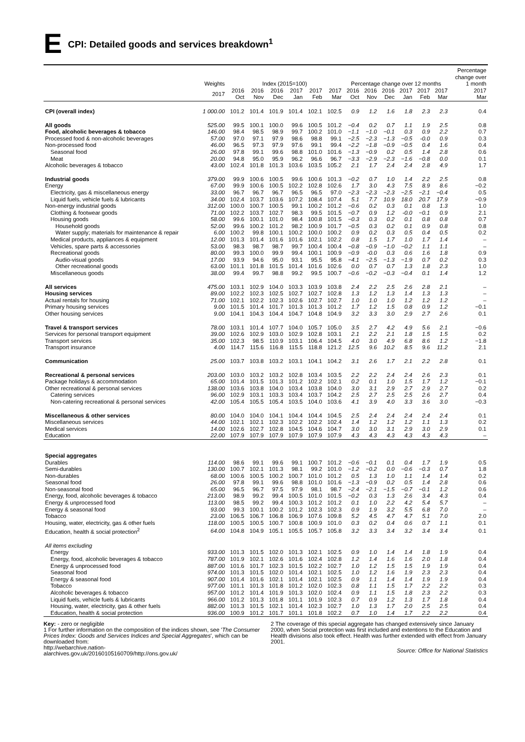E CPI: Detailed goods and services breakdown<sup>1</sup>
| | Weights | Index (2015=100) | | | | | | Percentage change over 12 months | | | | | | Percentage change over 1 month |
| --- | --- | --- | --- | --- | --- | --- | --- | --- | --- | --- | --- | --- | --- | --- |
| | 2017 | 2016 Oct | 2016 Nov | 2016 Dec | 2017 Jan | 2017 Feb | 2017 Mar | 2016 Oct | 2016 Nov | 2016 Dec | 2017 Jan | 2017 Feb | 2017 Mar | 2017 Mar |
| CPI (overall index) | 1 000.00 | 101.2 | 101.4 | 101.9 | 101.4 | 102.1 | 102.5 | 0.9 | 1.2 | 1.6 | 1.8 | 2.3 | 2.3 | 0.4 |
| All goods | 525.00 | 99.5 | 100.1 | 100.0 | 99.6 | 100.5 | 101.2 | −0.4 | 0.2 | 0.7 | 1.1 | 1.9 | 2.5 | 0.8 |
| Food, alcoholic beverages & tobacco | 146.00 | 98.4 | 98.5 | 98.9 | 99.7 | 100.2 | 101.0 | −1.1 | −1.0 | −0.1 | 0.3 | 0.9 | 2.2 | 0.7 |
| Processed food & non-alcoholic beverages | 57.00 | 97.0 | 97.1 | 97.9 | 98.6 | 98.8 | 99.1 | −2.5 | −2.3 | −1.3 | −0.5 | -0.0 | 0.9 | 0.3 |
| Non-processed food | 46.00 | 96.5 | 97.3 | 97.9 | 97.6 | 99.1 | 99.4 | −2.2 | −1.8 | −0.9 | −0.5 | 0.4 | 1.6 | 0.4 |
| Seasonal food | 26.00 | 97.8 | 99.1 | 99.6 | 98.8 | 101.0 | 101.6 | −1.3 | −0.9 | 0.2 | 0.5 | 1.4 | 2.8 | 0.6 |
| Meat | 20.00 | 94.8 | 95.0 | 95.9 | 96.2 | 96.6 | 96.7 | −3.3 | −2.9 | −2.3 | −1.6 | −0.8 | 0.0 | 0.1 |
| Alcoholic beverages & tobacco | 43.00 | 102.4 | 101.8 | 101.3 | 103.6 | 103.5 | 105.2 | 2.1 | 1.7 | 2.4 | 2.4 | 2.8 | 4.9 | 1.7 |
| Industrial goods | 379.00 | 99.9 | 100.6 | 100.5 | 99.6 | 100.6 | 101.3 | −0.2 | 0.7 | 1.0 | 1.4 | 2.2 | 2.5 | 0.8 |
| Energy | 67.00 | 99.9 | 100.6 | 100.5 | 102.2 | 102.8 | 102.6 | 1.7 | 3.0 | 4.3 | 7.5 | 8.9 | 8.6 | −0.2 |
| Electricity, gas & miscellaneous energy | 33.00 | 96.7 | 96.7 | 96.7 | 96.5 | 96.5 | 97.0 | −2.3 | −2.3 | −2.3 | −2.5 | −2.1 | −0.4 | 0.5 |
| Liquid fuels, vehicle fuels & lubricants | 34.00 | 102.4 | 103.7 | 103.6 | 107.2 | 108.4 | 107.4 | 5.1 | 7.7 | 10.9 | 18.0 | 20.7 | 17.9 | −0.9 |
| Non-energy industrial goods | 312.00 | 100.0 | 100.7 | 100.5 | 99.1 | 100.2 | 101.2 | −0.6 | 0.2 | 0.3 | 0.1 | 0.8 | 1.3 | 1.0 |
| Clothing & footwear goods | 71.00 | 102.2 | 103.7 | 102.7 | 98.3 | 99.5 | 101.5 | −0.7 | 0.9 | 1.2 | -0.0 | −0.1 | 0.9 | 2.1 |
| Housing goods | 58.00 | 99.6 | 100.1 | 101.0 | 98.4 | 100.8 | 101.5 | −0.3 | 0.3 | 0.2 | 0.1 | 0.8 | 0.8 | 0.7 |
| Household goods | 52.00 | 99.6 | 100.2 | 101.2 | 98.2 | 100.9 | 101.7 | −0.5 | 0.3 | 0.2 | 0.1 | 0.9 | 0.8 | 0.8 |
| Water supply; materials for maintenance & repair | 6.00 | 100.2 | 99.8 | 100.1 | 100.2 | 100.0 | 100.2 | 0.9 | 0.2 | 0.3 | 0.5 | 0.4 | 0.5 | 0.2 |
| Medical products, appliances & equipment | 12.00 | 101.3 | 101.4 | 101.6 | 101.6 | 102.1 | 102.2 | 0.8 | 1.5 | 1.7 | 1.0 | 1.7 | 1.4 | – |
| Vehicles, spare parts & accessories | 53.00 | 98.3 | 98.7 | 98.7 | 99.7 | 100.4 | 100.4 | −0.8 | −0.9 | −1.0 | −0.2 | 1.1 | 1.1 | – |
| Recreational goods | 80.00 | 99.3 | 100.0 | 99.9 | 99.4 | 100.1 | 100.9 | −0.9 | -0.0 | 0.3 | 0.6 | 1.6 | 1.8 | 0.9 |
| Audio-visual goods | 17.00 | 93.9 | 94.6 | 95.0 | 93.1 | 95.5 | 95.8 | −4.1 | −2.5 | −1.3 | −1.9 | 0.7 | 0.2 | 0.3 |
| Other recreational goods | 63.00 | 101.1 | 101.8 | 101.5 | 101.4 | 101.6 | 102.6 | 0.0 | 0.7 | 0.7 | 1.3 | 1.8 | 2.3 | 1.0 |
| Miscellaneous goods | 38.00 | 99.4 | 99.7 | 98.8 | 99.2 | 99.5 | 100.7 | −0.6 | −0.2 | −0.3 | −0.4 | 0.1 | 1.4 | 1.2 |
| All services | 475.00 | 103.1 | 102.9 | 104.0 | 103.3 | 103.9 | 103.8 | 2.4 | 2.2 | 2.5 | 2.6 | 2.8 | 2.1 | – |
| Housing services | 89.00 | 102.2 | 102.3 | 102.5 | 102.7 | 102.7 | 102.8 | 1.3 | 1.2 | 1.3 | 1.4 | 1.3 | 1.3 | – |
| Actual rentals for housing | 71.00 | 102.1 | 102.2 | 102.3 | 102.6 | 102.7 | 102.7 | 1.0 | 1.0 | 1.0 | 1.2 | 1.2 | 1.2 | – |
| Primary housing services | 9.00 | 101.5 | 101.4 | 101.7 | 101.3 | 101.3 | 101.2 | 1.7 | 1.2 | 1.5 | 0.8 | 0.9 | 1.2 | −0.1 |
| Other housing services | 9.00 | 104.1 | 104.3 | 104.4 | 104.7 | 104.8 | 104.9 | 3.2 | 3.3 | 3.0 | 2.9 | 2.7 | 2.6 | 0.1 |
| Travel & transport services | 78.00 | 103.1 | 101.4 | 107.7 | 104.0 | 105.7 | 105.0 | 3.5 | 2.7 | 4.2 | 4.9 | 5.6 | 2.1 | −0.6 |
| Services for personal transport equipment | 39.00 | 102.6 | 102.9 | 103.0 | 102.9 | 102.8 | 103.1 | 2.1 | 2.2 | 2.1 | 1.8 | 1.5 | 1.5 | 0.2 |
| Transport services | 35.00 | 102.3 | 98.5 | 110.9 | 103.1 | 106.4 | 104.5 | 4.0 | 3.0 | 4.9 | 6.8 | 8.6 | 1.2 | −1.8 |
| Transport insurance | 4.00 | 114.7 | 115.6 | 116.8 | 115.5 | 118.8 | 121.2 | 12.5 | 9.6 | 10.2 | 8.5 | 9.6 | 11.2 | 2.1 |
| Communication | 25.00 | 103.7 | 103.8 | 103.2 | 103.1 | 104.1 | 104.2 | 3.1 | 2.6 | 1.7 | 2.1 | 2.2 | 2.8 | 0.1 |
| Recreational & personal services | 203.00 | 103.0 | 103.2 | 103.2 | 102.8 | 103.4 | 103.5 | 2.2 | 2.2 | 2.4 | 2.4 | 2.6 | 2.3 | 0.1 |
| Package holidays & accommodation | 65.00 | 101.4 | 101.5 | 101.3 | 101.2 | 102.2 | 102.1 | 0.2 | 0.1 | 1.0 | 1.5 | 1.7 | 1.2 | −0.1 |
| Other recreational & personal services | 138.00 | 103.6 | 103.8 | 104.0 | 103.4 | 103.8 | 104.0 | 3.0 | 3.1 | 2.9 | 2.7 | 2.9 | 2.7 | 0.2 |
| Catering services | 96.00 | 102.9 | 103.1 | 103.3 | 103.4 | 103.7 | 104.2 | 2.5 | 2.7 | 2.5 | 2.5 | 2.6 | 2.7 | 0.4 |
| Non-catering recreational & personal services | 42.00 | 105.4 | 105.5 | 105.4 | 103.5 | 104.0 | 103.6 | 4.1 | 3.9 | 4.0 | 3.3 | 3.6 | 3.0 | −0.3 |
| Miscellaneous & other services | 80.00 | 104.0 | 104.0 | 104.1 | 104.4 | 104.4 | 104.5 | 2.5 | 2.4 | 2.4 | 2.4 | 2.4 | 2.4 | 0.1 |
| Miscellaneous services | 44.00 | 102.1 | 102.1 | 102.3 | 102.2 | 102.2 | 102.4 | 1.4 | 1.2 | 1.2 | 1.2 | 1.1 | 1.3 | 0.2 |
| Medical services | 14.00 | 102.6 | 102.7 | 102.8 | 104.5 | 104.6 | 104.7 | 3.0 | 3.0 | 3.1 | 2.9 | 3.0 | 2.9 | 0.1 |
| Education | 22.00 | 107.9 | 107.9 | 107.9 | 107.9 | 107.9 | 107.9 | 4.3 | 4.3 | 4.3 | 4.3 | 4.3 | 4.3 | – |
| Special aggregates | | | | | | | | | | | | | | |
| Durables | 114.00 | 98.6 | 99.1 | 99.6 | 99.1 | 100.7 | 101.2 | −0.6 | −0.1 | 0.1 | 0.4 | 1.7 | 1.9 | 0.5 |
| Semi-durables | 130.00 | 100.7 | 102.1 | 101.3 | 98.1 | 99.2 | 101.0 | −1.2 | −0.2 | 0.0 | −0.6 | −0.3 | 0.7 | 1.8 |
| Non-durables | 68.00 | 100.6 | 100.5 | 100.2 | 100.7 | 101.0 | 101.2 | 0.5 | 1.3 | 1.0 | 1.1 | 1.4 | 1.4 | 0.2 |
| Seasonal food | 26.00 | 97.8 | 99.1 | 99.6 | 98.8 | 101.0 | 101.6 | −1.3 | −0.9 | 0.2 | 0.5 | 1.4 | 2.8 | 0.6 |
| Non-seasonal food | 65.00 | 96.5 | 96.7 | 97.5 | 97.9 | 98.1 | 98.7 | −2.4 | −2.1 | −1.5 | −0.7 | −0.1 | 1.2 | 0.6 |
| Energy, food, alcoholic beverages & tobacco | 213.00 | 98.9 | 99.2 | 99.4 | 100.5 | 101.0 | 101.5 | −0.2 | 0.3 | 1.3 | 2.6 | 3.4 | 4.3 | 0.4 |
| Energy & unprocessed food | 113.00 | 98.5 | 99.2 | 99.4 | 100.3 | 101.2 | 101.2 | 0.1 | 1.0 | 2.2 | 4.2 | 5.4 | 5.7 | – |
| Energy & seasonal food | 93.00 | 99.3 | 100.1 | 100.2 | 101.2 | 102.3 | 102.3 | 0.9 | 1.9 | 3.2 | 5.5 | 6.8 | 7.0 | – |
| Tobacco | 23.00 | 106.5 | 106.7 | 106.8 | 106.9 | 107.6 | 109.8 | 5.2 | 4.5 | 4.7 | 4.7 | 5.1 | 7.0 | 2.0 |
| Housing, water, electricity, gas & other fuels | 118.00 | 100.5 | 100.5 | 100.7 | 100.8 | 100.9 | 101.0 | 0.3 | 0.2 | 0.4 | 0.6 | 0.7 | 1.1 | 0.1 |
| Education, health & social protection<sup>2</sup> | 64.00 | 104.8 | 104.9 | 105.1 | 105.5 | 105.7 | 105.8 | 3.2 | 3.3 | 3.4 | 3.2 | 3.4 | 3.4 | 0.1 |
| All items excluding | | | | | | | | | | | | | | |
| Energy | 933.00 | 101.3 | 101.5 | 102.0 | 101.3 | 102.1 | 102.5 | 0.9 | 1.0 | 1.4 | 1.4 | 1.8 | 1.9 | 0.4 |
| Energy, food, alcoholic beverages & tobacco | 787.00 | 101.9 | 102.1 | 102.6 | 101.6 | 102.4 | 102.8 | 1.2 | 1.4 | 1.6 | 1.6 | 2.0 | 1.8 | 0.4 |
| Energy & unprocessed food | 887.00 | 101.6 | 101.7 | 102.3 | 101.5 | 102.2 | 102.7 | 1.0 | 1.2 | 1.5 | 1.5 | 1.9 | 1.9 | 0.4 |
| Seasonal food | 974.00 | 101.3 | 101.5 | 102.0 | 101.4 | 102.1 | 102.5 | 1.0 | 1.2 | 1.6 | 1.9 | 2.3 | 2.3 | 0.4 |
| Energy & seasonal food | 907.00 | 101.4 | 101.6 | 102.1 | 101.4 | 102.1 | 102.5 | 0.9 | 1.1 | 1.4 | 1.4 | 1.9 | 1.9 | 0.4 |
| Tobacco | 977.00 | 101.1 | 101.3 | 101.8 | 101.2 | 102.0 | 102.3 | 0.8 | 1.1 | 1.5 | 1.7 | 2.2 | 2.2 | 0.3 |
| Alcoholic beverages & tobacco | 957.00 | 101.2 | 101.4 | 101.9 | 101.3 | 102.0 | 102.4 | 0.9 | 1.1 | 1.5 | 1.8 | 2.3 | 2.2 | 0.3 |
| Liquid fuels, vehicle fuels & lubricants | 966.00 | 101.2 | 101.3 | 101.8 | 101.1 | 101.9 | 102.3 | 0.7 | 0.9 | 1.2 | 1.3 | 1.7 | 1.8 | 0.4 |
| Housing, water, electricity, gas & other fuels | 882.00 | 101.3 | 101.5 | 102.1 | 101.4 | 102.3 | 102.7 | 1.0 | 1.3 | 1.7 | 2.0 | 2.5 | 2.5 | 0.4 |
| Education, health & social protection | 936.00 | 100.9 | 101.2 | 101.7 | 101.1 | 101.8 | 102.2 | 0.7 | 1.0 | 1.4 | 1.7 | 2.2 | 2.2 | 0.4 |
Key: - zero or negligible
1 For further information on the composition of the indices shown, see 'The Consumer Prices Index: Goods and Services Indices and Special Aggregates', which can be downloaded from:
http://webarchive.nation-
alarchives.gov.uk/20160105160709/http://ons.gov.uk/
2 The coverage of this special aggregate has changed extensively since January 2000, when Social protection was first included and extentions to the Education and Health divisions also took effect. Health was further extended with effect from January 2001.
Source: Office for National Statistics